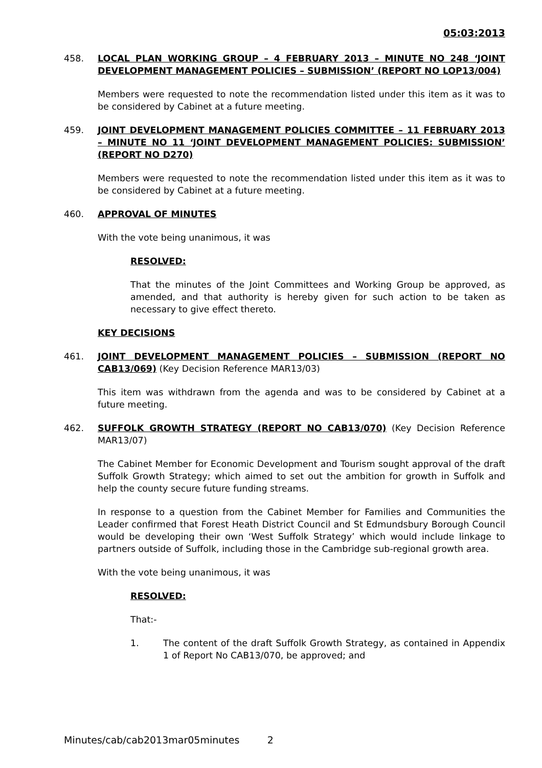05:03:2013
458. LOCAL PLAN WORKING GROUP – 4 FEBRUARY 2013 – MINUTE NO 248 ‘JOINT DEVELOPMENT MANAGEMENT POLICIES – SUBMISSION’ (REPORT NO LOP13/004)
Members were requested to note the recommendation listed under this item as it was to be considered by Cabinet at a future meeting.
459. JOINT DEVELOPMENT MANAGEMENT POLICIES COMMITTEE – 11 FEBRUARY 2013 – MINUTE NO 11 ‘JOINT DEVELOPMENT MANAGEMENT POLICIES: SUBMISSION’ (REPORT NO D270)
Members were requested to note the recommendation listed under this item as it was to be considered by Cabinet at a future meeting.
460. APPROVAL OF MINUTES
With the vote being unanimous, it was
RESOLVED:
That the minutes of the Joint Committees and Working Group be approved, as amended, and that authority is hereby given for such action to be taken as necessary to give effect thereto.
KEY DECISIONS
461. JOINT DEVELOPMENT MANAGEMENT POLICIES – SUBMISSION (REPORT NO CAB13/069) (Key Decision Reference MAR13/03)
This item was withdrawn from the agenda and was to be considered by Cabinet at a future meeting.
462. SUFFOLK GROWTH STRATEGY (REPORT NO CAB13/070) (Key Decision Reference MAR13/07)
The Cabinet Member for Economic Development and Tourism sought approval of the draft Suffolk Growth Strategy; which aimed to set out the ambition for growth in Suffolk and help the county secure future funding streams.
In response to a question from the Cabinet Member for Families and Communities the Leader confirmed that Forest Heath District Council and St Edmundsbury Borough Council would be developing their own ‘West Suffolk Strategy’ which would include linkage to partners outside of Suffolk, including those in the Cambridge sub-regional growth area.
With the vote being unanimous, it was
RESOLVED:
That:-
1. The content of the draft Suffolk Growth Strategy, as contained in Appendix 1 of Report No CAB13/070, be approved; and
Minutes/cab/cab2013mar05minutes 2